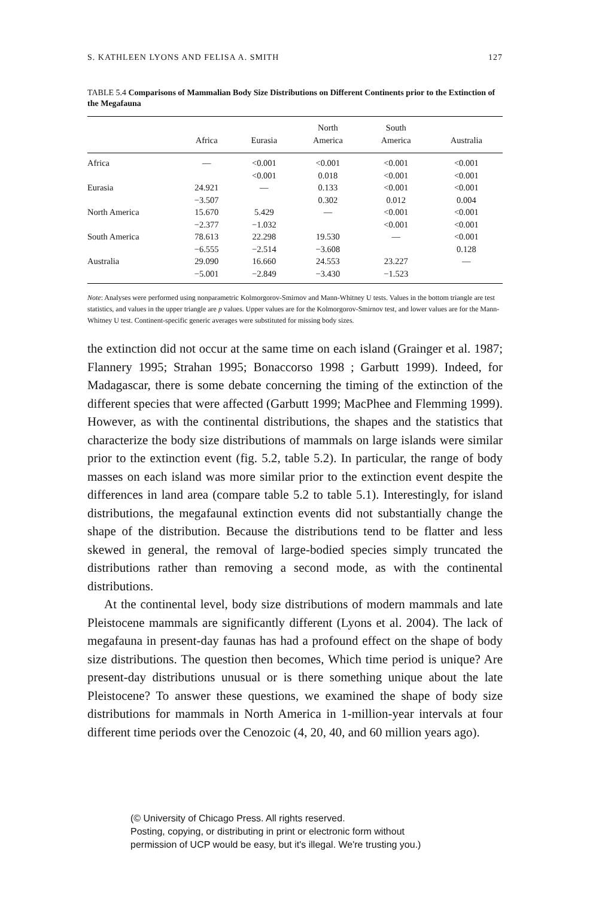S. KATHLEEN LYONS AND FELISA A. SMITH 127
TABLE 5.4 Comparisons of Mammalian Body Size Distributions on Different Continents prior to the Extinction of the Megafauna
| | Africa | Eurasia | North America | South America | Australia |
| --- | --- | --- | --- | --- | --- |
| Africa | — | <0.001 | <0.001 | <0.001 | <0.001 |
| | | <0.001 | 0.018 | <0.001 | <0.001 |
| Eurasia | 24.921 | — | 0.133 | <0.001 | <0.001 |
| | −3.507 | | 0.302 | 0.012 | 0.004 |
| North America | 15.670 | 5.429 | — | <0.001 | <0.001 |
| | −2.377 | −1.032 | | <0.001 | <0.001 |
| South America | 78.613 | 22.298 | 19.530 | — | <0.001 |
| | −6.555 | −2.514 | −3.608 | | 0.128 |
| Australia | 29.090 | 16.660 | 24.553 | 23.227 | — |
| | −5.001 | −2.849 | −3.430 | −1.523 | |
Note: Analyses were performed using nonparametric Kolmorgorov-Smirnov and Mann-Whitney U tests. Values in the bottom triangle are test statistics, and values in the upper triangle are p values. Upper values are for the Kolmorgorov-Smirnov test, and lower values are for the Mann-Whitney U test. Continent-specific generic averages were substituted for missing body sizes.
the extinction did not occur at the same time on each island (Grainger et al. 1987; Flannery 1995; Strahan 1995; Bonaccorso 1998 ; Garbutt 1999). Indeed, for Madagascar, there is some debate concerning the timing of the extinction of the different species that were affected (Garbutt 1999; MacPhee and Flemming 1999). However, as with the continental distributions, the shapes and the statistics that characterize the body size distributions of mammals on large islands were similar prior to the extinction event (fig. 5.2, table 5.2). In particular, the range of body masses on each island was more similar prior to the extinction event despite the differences in land area (compare table 5.2 to table 5.1). Interestingly, for island distributions, the megafaunal extinction events did not substantially change the shape of the distribution. Because the distributions tend to be flatter and less skewed in general, the removal of large-bodied species simply truncated the distributions rather than removing a second mode, as with the continental distributions.
At the continental level, body size distributions of modern mammals and late Pleistocene mammals are significantly different (Lyons et al. 2004). The lack of megafauna in present-day faunas has had a profound effect on the shape of body size distributions. The question then becomes, Which time period is unique? Are present-day distributions unusual or is there something unique about the late Pleistocene? To answer these questions, we examined the shape of body size distributions for mammals in North America in 1-million-year intervals at four different time periods over the Cenozoic (4, 20, 40, and 60 million years ago).
(© University of Chicago Press. All rights reserved.
Posting, copying, or distributing in print or electronic form without
permission of UCP would be easy, but it's illegal. We're trusting you.)